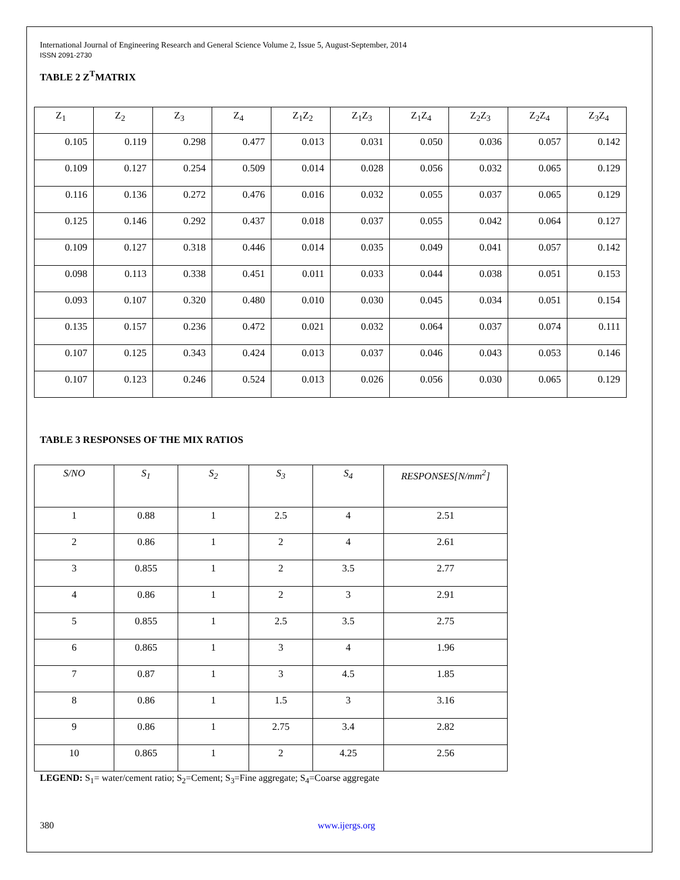International Journal of Engineering Research and General Science Volume 2, Issue 5, August-September, 2014
ISSN 2091-2730
TABLE 2 Z<sup>T</sup>MATRIX
| Z<sub>1</sub> | Z<sub>2</sub> | Z<sub>3</sub> | Z<sub>4</sub> | Z<sub>1</sub>Z<sub>2</sub> | Z<sub>1</sub>Z<sub>3</sub> | Z<sub>1</sub>Z<sub>4</sub> | Z<sub>2</sub>Z<sub>3</sub> | Z<sub>2</sub>Z<sub>4</sub> | Z<sub>3</sub>Z<sub>4</sub> |
| --- | --- | --- | --- | --- | --- | --- | --- | --- | --- |
| 0.105 | 0.119 | 0.298 | 0.477 | 0.013 | 0.031 | 0.050 | 0.036 | 0.057 | 0.142 |
| 0.109 | 0.127 | 0.254 | 0.509 | 0.014 | 0.028 | 0.056 | 0.032 | 0.065 | 0.129 |
| 0.116 | 0.136 | 0.272 | 0.476 | 0.016 | 0.032 | 0.055 | 0.037 | 0.065 | 0.129 |
| 0.125 | 0.146 | 0.292 | 0.437 | 0.018 | 0.037 | 0.055 | 0.042 | 0.064 | 0.127 |
| 0.109 | 0.127 | 0.318 | 0.446 | 0.014 | 0.035 | 0.049 | 0.041 | 0.057 | 0.142 |
| 0.098 | 0.113 | 0.338 | 0.451 | 0.011 | 0.033 | 0.044 | 0.038 | 0.051 | 0.153 |
| 0.093 | 0.107 | 0.320 | 0.480 | 0.010 | 0.030 | 0.045 | 0.034 | 0.051 | 0.154 |
| 0.135 | 0.157 | 0.236 | 0.472 | 0.021 | 0.032 | 0.064 | 0.037 | 0.074 | 0.111 |
| 0.107 | 0.125 | 0.343 | 0.424 | 0.013 | 0.037 | 0.046 | 0.043 | 0.053 | 0.146 |
| 0.107 | 0.123 | 0.246 | 0.524 | 0.013 | 0.026 | 0.056 | 0.030 | 0.065 | 0.129 |
TABLE 3 RESPONSES OF THE MIX RATIOS
| S/NO | S<sub>1</sub> | S<sub>2</sub> | S<sub>3</sub> | S<sub>4</sub> | RESPONSES[N/mm<sup>2</sup>] |
| --- | --- | --- | --- | --- | --- |
| 1 | 0.88 | 1 | 2.5 | 4 | 2.51 |
| 2 | 0.86 | 1 | 2 | 4 | 2.61 |
| 3 | 0.855 | 1 | 2 | 3.5 | 2.77 |
| 4 | 0.86 | 1 | 2 | 3 | 2.91 |
| 5 | 0.855 | 1 | 2.5 | 3.5 | 2.75 |
| 6 | 0.865 | 1 | 3 | 4 | 1.96 |
| 7 | 0.87 | 1 | 3 | 4.5 | 1.85 |
| 8 | 0.86 | 1 | 1.5 | 3 | 3.16 |
| 9 | 0.86 | 1 | 2.75 | 3.4 | 2.82 |
| 10 | 0.865 | 1 | 2 | 4.25 | 2.56 |
LEGEND: S<sub>1</sub>= water/cement ratio; S<sub>2</sub>=Cement; S<sub>3</sub>=Fine aggregate; S<sub>4</sub>=Coarse aggregate
380 www.ijergs.org